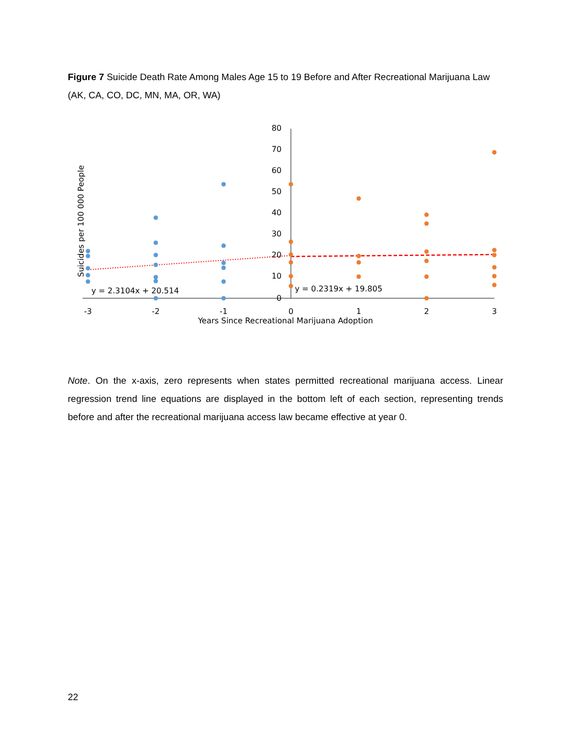Figure 7 Suicide Death Rate Among Males Age 15 to 19 Before and After Recreational Marijuana Law (AK, CA, CO, DC, MN, MA, OR, WA)
80
70
60
50
40
30
20
10
0
-3
-2
-1
0
1
2
3
Years Since Recreational Marijuana Adoption
Suicides per 100 000 People
y = 2.3104x + 20.514
y = 0.2319x + 19.805
Note. On the x-axis, zero represents when states permitted recreational marijuana access. Linear regression trend line equations are displayed in the bottom left of each section, representing trends before and after the recreational marijuana access law became effective at year 0.
22